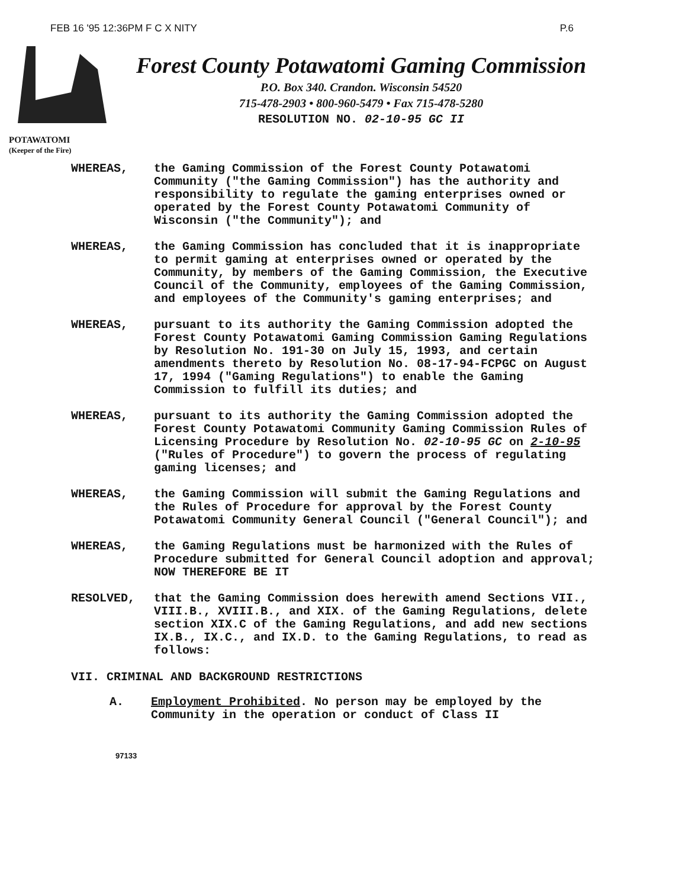FEB 16 '95 12:36PM F C X NITY P.6
POTAWATOMI
(Keeper of the Fire)
Forest County Potawatomi Gaming Commission
P.O. Box 340. Crandon. Wisconsin 54520
715-478-2903 • 800-960-5479 • Fax 715-478-5280
RESOLUTION NO. 02-10-95 GC II
WHEREAS, the Gaming Commission of the Forest County Potawatomi Community ("the Gaming Commission") has the authority and responsibility to regulate the gaming enterprises owned or operated by the Forest County Potawatomi Community of Wisconsin ("the Community"); and
WHEREAS, the Gaming Commission has concluded that it is inappropriate to permit gaming at enterprises owned or operated by the Community, by members of the Gaming Commission, the Executive Council of the Community, employees of the Gaming Commission, and employees of the Community's gaming enterprises; and
WHEREAS, pursuant to its authority the Gaming Commission adopted the Forest County Potawatomi Gaming Commission Gaming Regulations by Resolution No. 191-30 on July 15, 1993, and certain amendments thereto by Resolution No. 08-17-94-FCPGC on August 17, 1994 ("Gaming Regulations") to enable the Gaming Commission to fulfill its duties; and
WHEREAS, pursuant to its authority the Gaming Commission adopted the Forest County Potawatomi Community Gaming Commission Rules of Licensing Procedure by Resolution No. 02-10-95 GC on 2-10-95 ("Rules of Procedure") to govern the process of regulating gaming licenses; and
WHEREAS, the Gaming Commission will submit the Gaming Regulations and the Rules of Procedure for approval by the Forest County Potawatomi Community General Council ("General Council"); and
WHEREAS, the Gaming Regulations must be harmonized with the Rules of Procedure submitted for General Council adoption and approval; NOW THEREFORE BE IT
RESOLVED, that the Gaming Commission does herewith amend Sections VII., VIII.B., XVIII.B., and XIX. of the Gaming Regulations, delete section XIX.C of the Gaming Regulations, and add new sections IX.B., IX.C., and IX.D. to the Gaming Regulations, to read as follows:
VII. CRIMINAL AND BACKGROUND RESTRICTIONS
A. Employment Prohibited. No person may be employed by the Community in the operation or conduct of Class II
97133